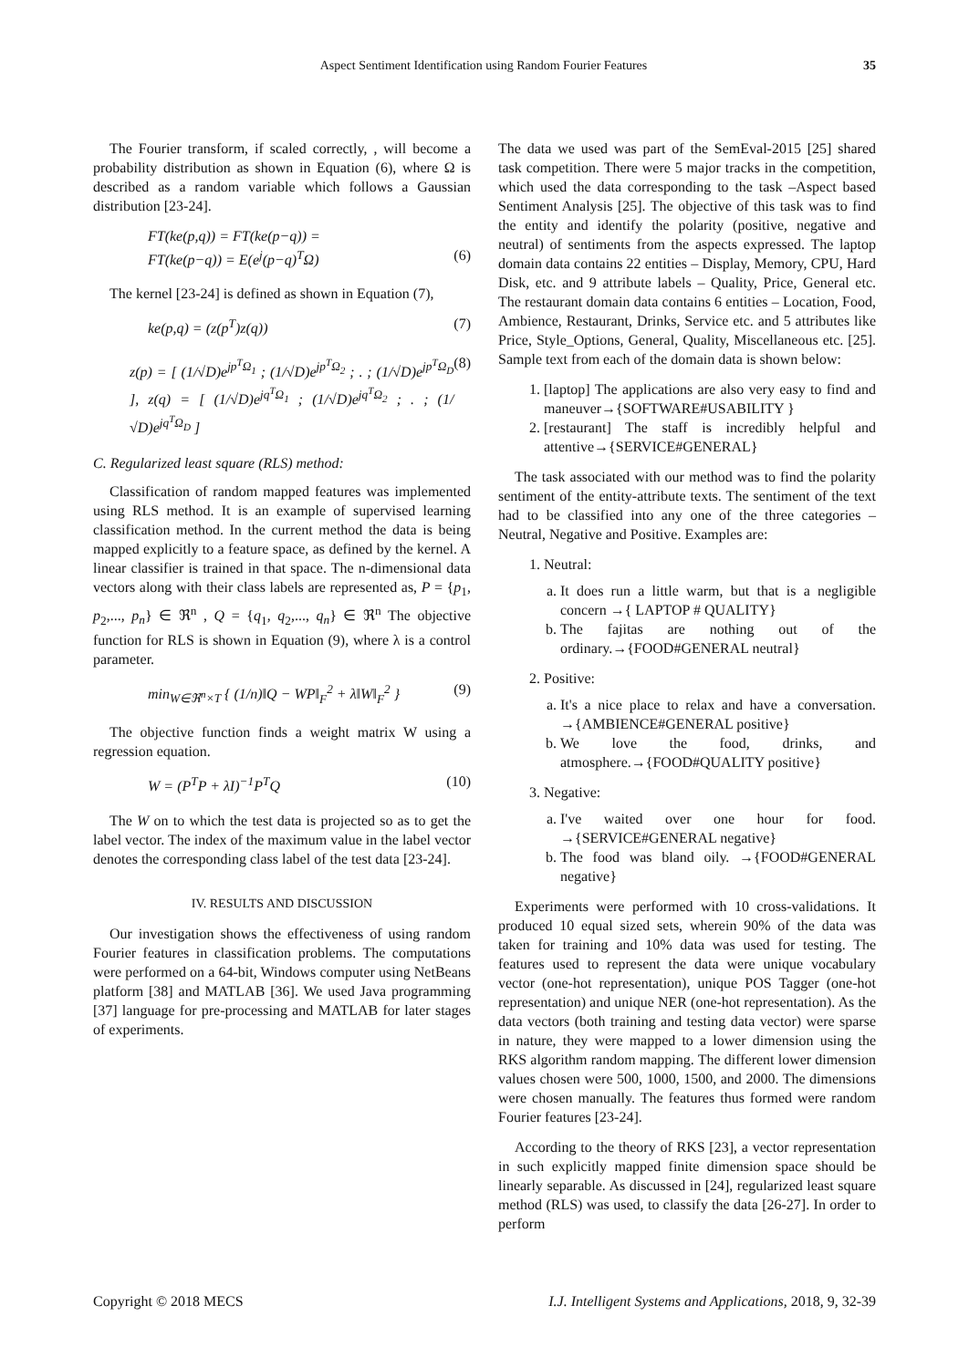Aspect Sentiment Identification using Random Fourier Features 35
The Fourier transform, if scaled correctly, , will become a probability distribution as shown in Equation (6), where Ω is described as a random variable which follows a Gaussian distribution [23-24].
FT(ke(p,q)) = FT(ke(p−q)) =
FT(ke(p−q)) = E(e<sup>j</sup>(p−q)<sup>T</sup>Ω)
(6)
The kernel [23-24] is defined as shown in Equation (7),
ke(p,q) = (z(p<sup>T</sup>)z(q)) (7)
z(p) = [ (1/√D)e<sup>jp<sup>T</sup>Ω<sub>1</sub></sup> ; (1/√D)e<sup>jp<sup>T</sup>Ω<sub>2</sub></sup> ; . ; (1/√D)e<sup>jp<sup>T</sup>Ω<sub>D</sub></sup> ], z(q) = [ (1/√D)e<sup>jq<sup>T</sup>Ω<sub>1</sub></sup> ; (1/√D)e<sup>jq<sup>T</sup>Ω<sub>2</sub></sup> ; . ; (1/√D)e<sup>jq<sup>T</sup>Ω<sub>D</sub></sup> ] (8)
C. Regularized least square (RLS) method:
Classification of random mapped features was implemented using RLS method. It is an example of supervised learning classification method. In the current method the data is being mapped explicitly to a feature space, as defined by the kernel. A linear classifier is trained in that space. The n-dimensional data vectors along with their class labels are represented as, P = {p<sub>1</sub>, p<sub>2</sub>,..., p<sub>n</sub>} ∈ ℜ<sup>n</sup> , Q = {q<sub>1</sub>, q<sub>2</sub>,..., q<sub>n</sub>} ∈ ℜ<sup>n</sup> The objective function for RLS is shown in Equation (9), where λ is a control parameter.
min<sub>W∈ℜ<sup>n</sup>×T</sub> { (1/n)‖Q − WP‖<sub>F</sub><sup>2</sup> + λ‖W‖<sub>F</sub><sup>2</sup> } (9)
The objective function finds a weight matrix W using a regression equation.
W = (P<sup>T</sup>P + λI)<sup>−1</sup>P<sup>T</sup>Q (10)
The W on to which the test data is projected so as to get the label vector. The index of the maximum value in the label vector denotes the corresponding class label of the test data [23-24].
IV. RESULTS AND DISCUSSION
Our investigation shows the effectiveness of using random Fourier features in classification problems. The computations were performed on a 64-bit, Windows computer using NetBeans platform [38] and MATLAB [36]. We used Java programming [37] language for pre-processing and MATLAB for later stages of experiments.
The data we used was part of the SemEval-2015 [25] shared task competition. There were 5 major tracks in the competition, which used the data corresponding to the task –Aspect based Sentiment Analysis [25]. The objective of this task was to find the entity and identify the polarity (positive, negative and neutral) of sentiments from the aspects expressed. The laptop domain data contains 22 entities – Display, Memory, CPU, Hard Disk, etc. and 9 attribute labels – Quality, Price, General etc. The restaurant domain data contains 6 entities – Location, Food, Ambience, Restaurant, Drinks, Service etc. and 5 attributes like Price, Style_Options, General, Quality, Miscellaneous etc. [25]. Sample text from each of the domain data is shown below:
1. [laptop] The applications are also very easy to find and maneuver→{SOFTWARE#USABILITY }
2. [restaurant] The staff is incredibly helpful and attentive→{SERVICE#GENERAL}
The task associated with our method was to find the polarity sentiment of the entity-attribute texts. The sentiment of the text had to be classified into any one of the three categories – Neutral, Negative and Positive. Examples are:
1. Neutral:
a. It does run a little warm, but that is a negligible concern →{ LAPTOP # QUALITY}
b. The fajitas are nothing out of the ordinary.→{FOOD#GENERAL neutral}
2. Positive:
a. It's a nice place to relax and have a conversation. →{AMBIENCE#GENERAL positive}
b. We love the food, drinks, and atmosphere.→{FOOD#QUALITY positive}
3. Negative:
a. I've waited over one hour for food. →{SERVICE#GENERAL negative}
b. The food was bland oily. →{FOOD#GENERAL negative}
Experiments were performed with 10 cross-validations. It produced 10 equal sized sets, wherein 90% of the data was taken for training and 10% data was used for testing. The features used to represent the data were unique vocabulary vector (one-hot representation), unique POS Tagger (one-hot representation) and unique NER (one-hot representation). As the data vectors (both training and testing data vector) were sparse in nature, they were mapped to a lower dimension using the RKS algorithm random mapping. The different lower dimension values chosen were 500, 1000, 1500, and 2000. The dimensions were chosen manually. The features thus formed were random Fourier features [23-24].
According to the theory of RKS [23], a vector representation in such explicitly mapped finite dimension space should be linearly separable. As discussed in [24], regularized least square method (RLS) was used, to classify the data [26-27]. In order to perform
Copyright © 2018 MECS I.J. Intelligent Systems and Applications, 2018, 9, 32-39